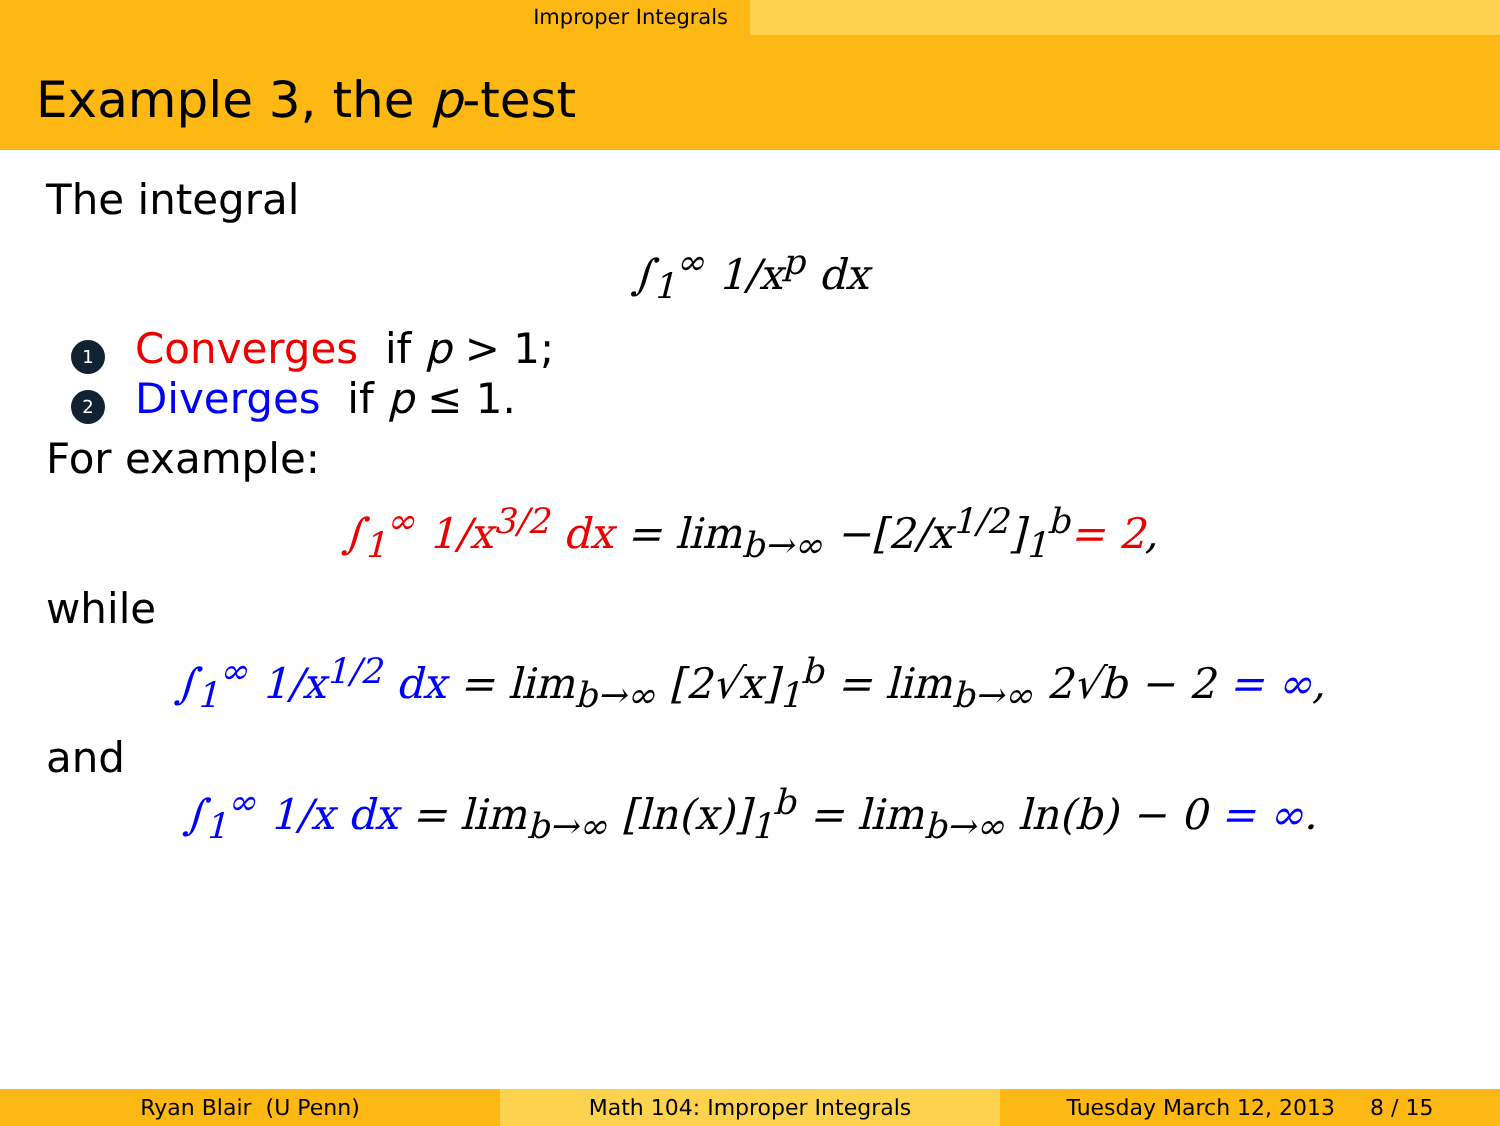Improper Integrals
Example 3, the p-test
The integral
∫<sub>1</sub><sup>∞</sup> 1/x<sup>p</sup> dx
1 Converges if p > 1;
2 Diverges if p ≤ 1.
For example:
∫<sub>1</sub><sup>∞</sup> 1/x<sup>3/2</sup> dx = lim<sub>b→∞</sub> −[2/x<sup>1/2</sup>]<sub>1</sub><sup>b</sup>= 2,
while
∫<sub>1</sub><sup>∞</sup> 1/x<sup>1/2</sup> dx = lim<sub>b→∞</sub> [2√x]<sub>1</sub><sup>b</sup> = lim<sub>b→∞</sub> 2√b − 2 = ∞,
and
∫<sub>1</sub><sup>∞</sup> 1/x dx = lim<sub>b→∞</sub> [ln(x)]<sub>1</sub><sup>b</sup> = lim<sub>b→∞</sub> ln(b) − 0 = ∞.
Ryan Blair (U Penn) Math 104: Improper Integrals Tuesday March 12, 2013 8 / 15